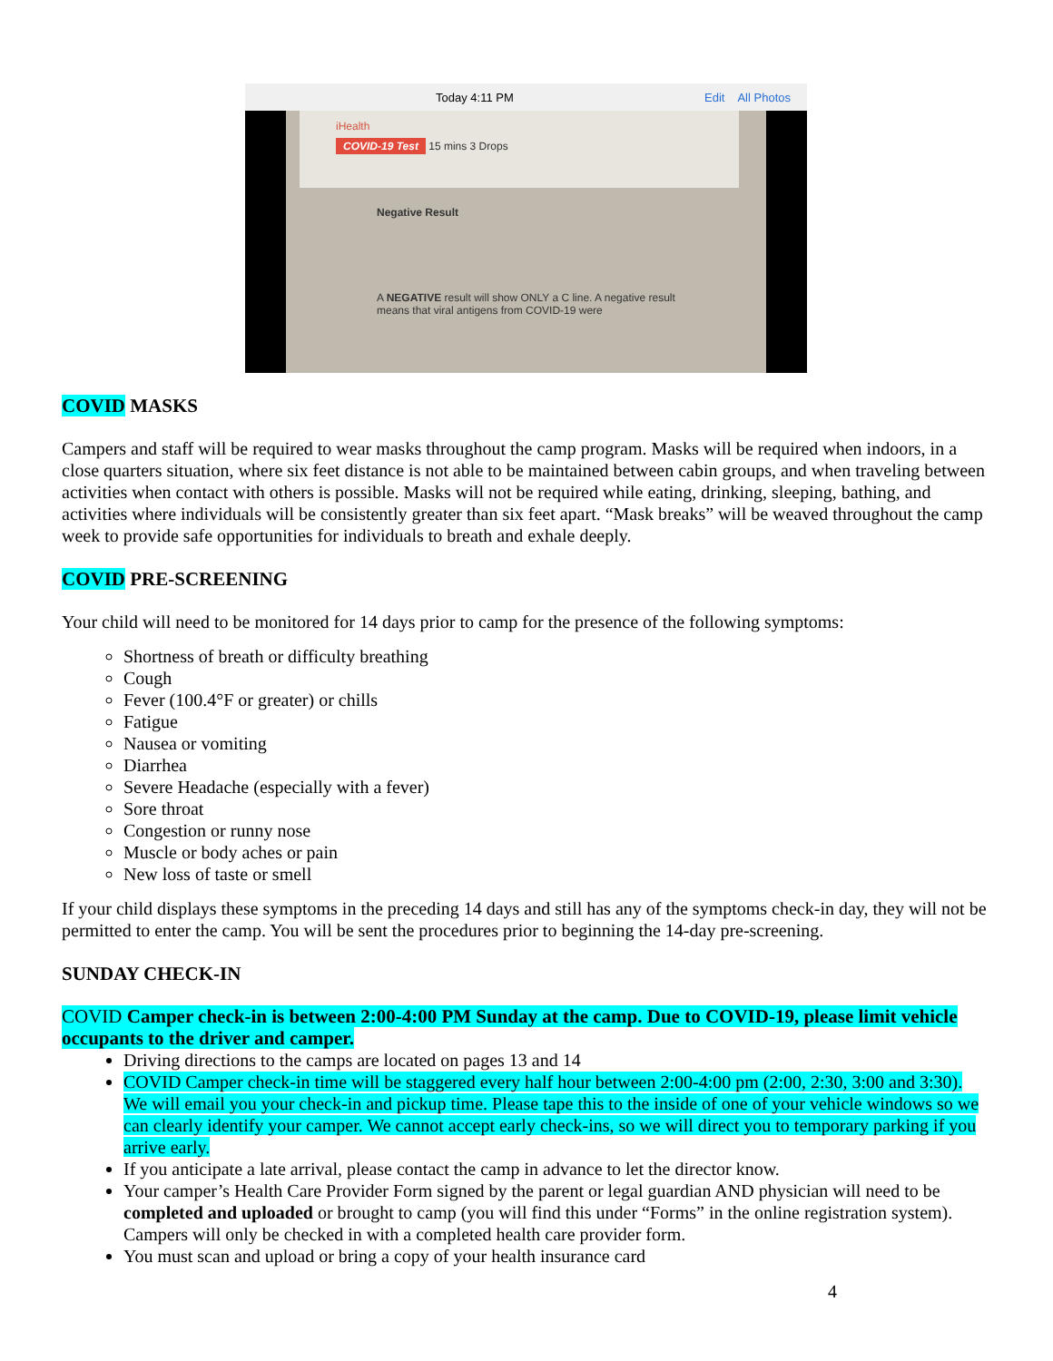Today 4:11 PM Edit All Photos
iHealth
COVID-19 Test
15 mins 3 Drops
Negative Result
A NEGATIVE result will show ONLY a C line. A negative result means that viral antigens from COVID-19 were
COVID MASKS
Campers and staff will be required to wear masks throughout the camp program. Masks will be required when indoors, in a close quarters situation, where six feet distance is not able to be maintained between cabin groups, and when traveling between activities when contact with others is possible. Masks will not be required while eating, drinking, sleeping, bathing, and activities where individuals will be consistently greater than six feet apart. “Mask breaks” will be weaved throughout the camp week to provide safe opportunities for individuals to breath and exhale deeply.
COVID PRE-SCREENING
Your child will need to be monitored for 14 days prior to camp for the presence of the following symptoms:
Shortness of breath or difficulty breathing
Cough
Fever (100.4°F or greater) or chills
Fatigue
Nausea or vomiting
Diarrhea
Severe Headache (especially with a fever)
Sore throat
Congestion or runny nose
Muscle or body aches or pain
New loss of taste or smell
If your child displays these symptoms in the preceding 14 days and still has any of the symptoms check-in day, they will not be permitted to enter the camp. You will be sent the procedures prior to beginning the 14-day pre-screening.
SUNDAY CHECK-IN
COVID Camper check-in is between 2:00-4:00 PM Sunday at the camp. Due to COVID-19, please limit vehicle occupants to the driver and camper.
Driving directions to the camps are located on pages 13 and 14
COVID Camper check-in time will be staggered every half hour between 2:00-4:00 pm (2:00, 2:30, 3:00 and 3:30). We will email you your check-in and pickup time. Please tape this to the inside of one of your vehicle windows so we can clearly identify your camper. We cannot accept early check-ins, so we will direct you to temporary parking if you arrive early.
If you anticipate a late arrival, please contact the camp in advance to let the director know.
Your camper’s Health Care Provider Form signed by the parent or legal guardian AND physician will need to be completed and uploaded or brought to camp (you will find this under “Forms” in the online registration system). Campers will only be checked in with a completed health care provider form.
You must scan and upload or bring a copy of your health insurance card
4